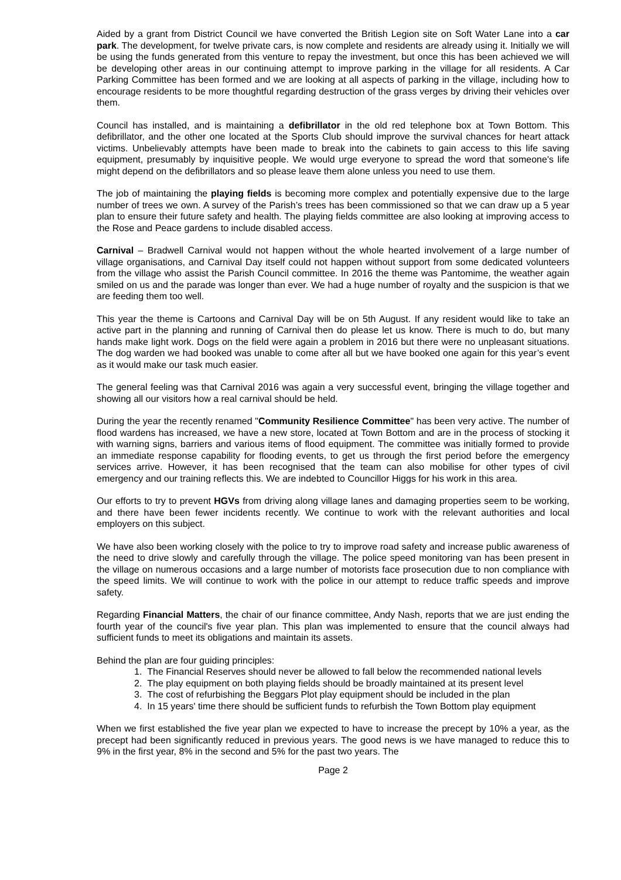Aided by a grant from District Council we have converted the British Legion site on Soft Water Lane into a car park. The development, for twelve private cars, is now complete and residents are already using it. Initially we will be using the funds generated from this venture to repay the investment, but once this has been achieved we will be developing other areas in our continuing attempt to improve parking in the village for all residents. A Car Parking Committee has been formed and we are looking at all aspects of parking in the village, including how to encourage residents to be more thoughtful regarding destruction of the grass verges by driving their vehicles over them.
Council has installed, and is maintaining a defibrillator in the old red telephone box at Town Bottom. This defibrillator, and the other one located at the Sports Club should improve the survival chances for heart attack victims. Unbelievably attempts have been made to break into the cabinets to gain access to this life saving equipment, presumably by inquisitive people. We would urge everyone to spread the word that someone's life might depend on the defibrillators and so please leave them alone unless you need to use them.
The job of maintaining the playing fields is becoming more complex and potentially expensive due to the large number of trees we own. A survey of the Parish’s trees has been commissioned so that we can draw up a 5 year plan to ensure their future safety and health. The playing fields committee are also looking at improving access to the Rose and Peace gardens to include disabled access.
Carnival – Bradwell Carnival would not happen without the whole hearted involvement of a large number of village organisations, and Carnival Day itself could not happen without support from some dedicated volunteers from the village who assist the Parish Council committee. In 2016 the theme was Pantomime, the weather again smiled on us and the parade was longer than ever. We had a huge number of royalty and the suspicion is that we are feeding them too well.
This year the theme is Cartoons and Carnival Day will be on 5th August. If any resident would like to take an active part in the planning and running of Carnival then do please let us know. There is much to do, but many hands make light work. Dogs on the field were again a problem in 2016 but there were no unpleasant situations. The dog warden we had booked was unable to come after all but we have booked one again for this year’s event as it would make our task much easier.
The general feeling was that Carnival 2016 was again a very successful event, bringing the village together and showing all our visitors how a real carnival should be held.
During the year the recently renamed "Community Resilience Committee" has been very active. The number of flood wardens has increased, we have a new store, located at Town Bottom and are in the process of stocking it with warning signs, barriers and various items of flood equipment. The committee was initially formed to provide an immediate response capability for flooding events, to get us through the first period before the emergency services arrive. However, it has been recognised that the team can also mobilise for other types of civil emergency and our training reflects this. We are indebted to Councillor Higgs for his work in this area.
Our efforts to try to prevent HGVs from driving along village lanes and damaging properties seem to be working, and there have been fewer incidents recently. We continue to work with the relevant authorities and local employers on this subject.
We have also been working closely with the police to try to improve road safety and increase public awareness of the need to drive slowly and carefully through the village. The police speed monitoring van has been present in the village on numerous occasions and a large number of motorists face prosecution due to non compliance with the speed limits. We will continue to work with the police in our attempt to reduce traffic speeds and improve safety.
Regarding Financial Matters, the chair of our finance committee, Andy Nash, reports that we are just ending the fourth year of the council's five year plan. This plan was implemented to ensure that the council always had sufficient funds to meet its obligations and maintain its assets.
Behind the plan are four guiding principles:
1. The Financial Reserves should never be allowed to fall below the recommended national levels
2. The play equipment on both playing fields should be broadly maintained at its present level
3. The cost of refurbishing the Beggars Plot play equipment should be included in the plan
4. In 15 years' time there should be sufficient funds to refurbish the Town Bottom play equipment
When we first established the five year plan we expected to have to increase the precept by 10% a year, as the precept had been significantly reduced in previous years. The good news is we have managed to reduce this to 9% in the first year, 8% in the second and 5% for the past two years. The
Page 2